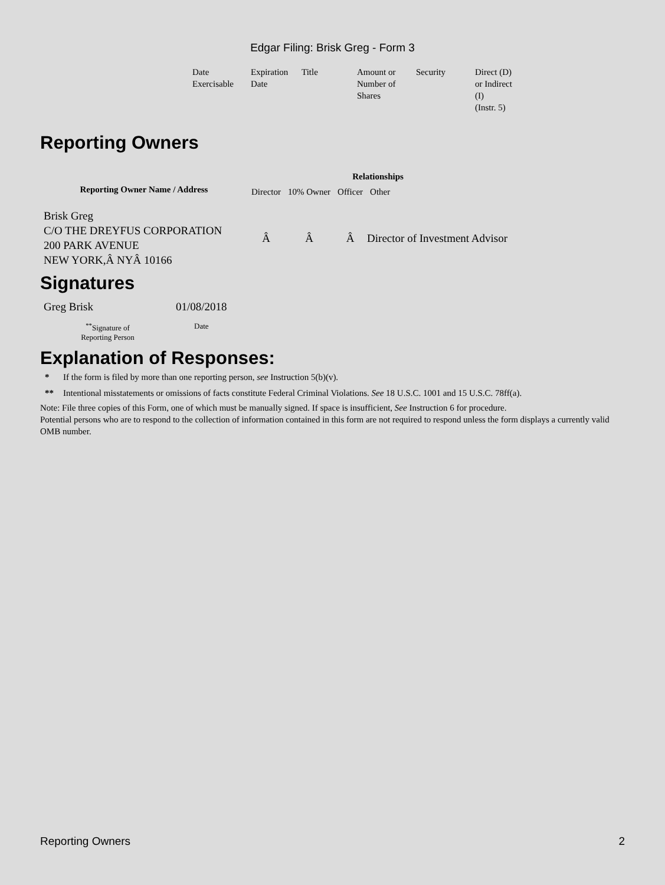Edgar Filing: Brisk Greg - Form 3
| Date Exercisable | Expiration Date | Title | Amount or Number of Shares | Security | Direct (D) or Indirect (I) (Instr. 5) |
Reporting Owners
| Reporting Owner Name / Address | Relationships | | | |
| --- | --- | --- | --- | --- |
| | Director | 10% Owner | Officer | Other |
| Brisk Greg C/O THE DREYFUS CORPORATION 200 PARK AVENUE NEW YORK,Â NYÂ 10166 | Â | Â | Â | Director of Investment Advisor |
Signatures
| Greg Brisk | 01/08/2018 |
| <sup>**</sup> Signature of Reporting Person | Date |
Explanation of Responses:
| * | If the form is filed by more than one reporting person, see Instruction 5(b)(v). |
| ** | Intentional misstatements or omissions of facts constitute Federal Criminal Violations. See 18 U.S.C. 1001 and 15 U.S.C. 78ff(a). |
Note: File three copies of this Form, one of which must be manually signed. If space is insufficient, See Instruction 6 for procedure.
Potential persons who are to respond to the collection of information contained in this form are not required to respond unless the form displays a currently valid OMB number.
Reporting Owners 2